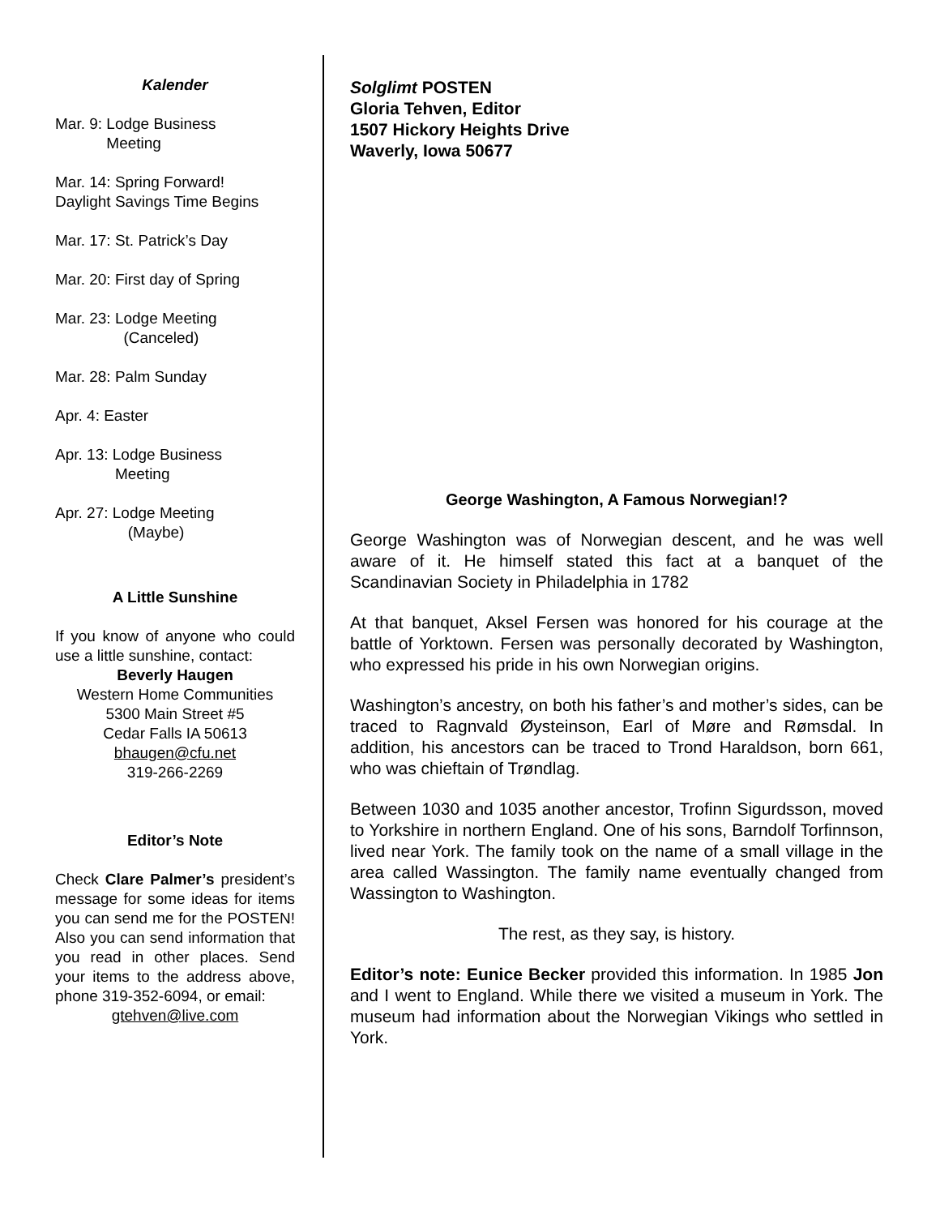Kalender
Mar. 9: Lodge Business
Meeting
Mar. 14: Spring Forward!
Daylight Savings Time Begins
Mar. 17: St. Patrick’s Day
Mar. 20: First day of Spring
Mar. 23: Lodge Meeting
(Canceled)
Mar. 28: Palm Sunday
Apr. 4: Easter
Apr. 13: Lodge Business
Meeting
Apr. 27: Lodge Meeting
(Maybe)
A Little Sunshine
If you know of anyone who could use a little sunshine, contact:
Beverly Haugen
Western Home Communities
5300 Main Street #5
Cedar Falls IA 50613
bhaugen@cfu.net
319-266-2269
Editor’s Note
Check Clare Palmer’s president’s message for some ideas for items you can send me for the POSTEN! Also you can send information that you read in other places. Send your items to the address above, phone 319-352-6094, or email:
gtehven@live.com
Solglimt POSTEN
Gloria Tehven, Editor
1507 Hickory Heights Drive
Waverly, Iowa 50677
George Washington, A Famous Norwegian!?
George Washington was of Norwegian descent, and he was well aware of it. He himself stated this fact at a banquet of the Scandinavian Society in Philadelphia in 1782
At that banquet, Aksel Fersen was honored for his courage at the battle of Yorktown. Fersen was personally decorated by Washington, who expressed his pride in his own Norwegian origins.
Washington’s ancestry, on both his father’s and mother’s sides, can be traced to Ragnvald Øysteinson, Earl of Møre and Rømsdal. In addition, his ancestors can be traced to Trond Haraldson, born 661, who was chieftain of Trøndlag.
Between 1030 and 1035 another ancestor, Trofinn Sigurdsson, moved to Yorkshire in northern England. One of his sons, Barndolf Torfinnson, lived near York. The family took on the name of a small village in the area called Wassington. The family name eventually changed from Wassington to Washington.
The rest, as they say, is history.
Editor’s note: Eunice Becker provided this information. In 1985 Jon and I went to England. While there we visited a museum in York. The museum had information about the Norwegian Vikings who settled in York.